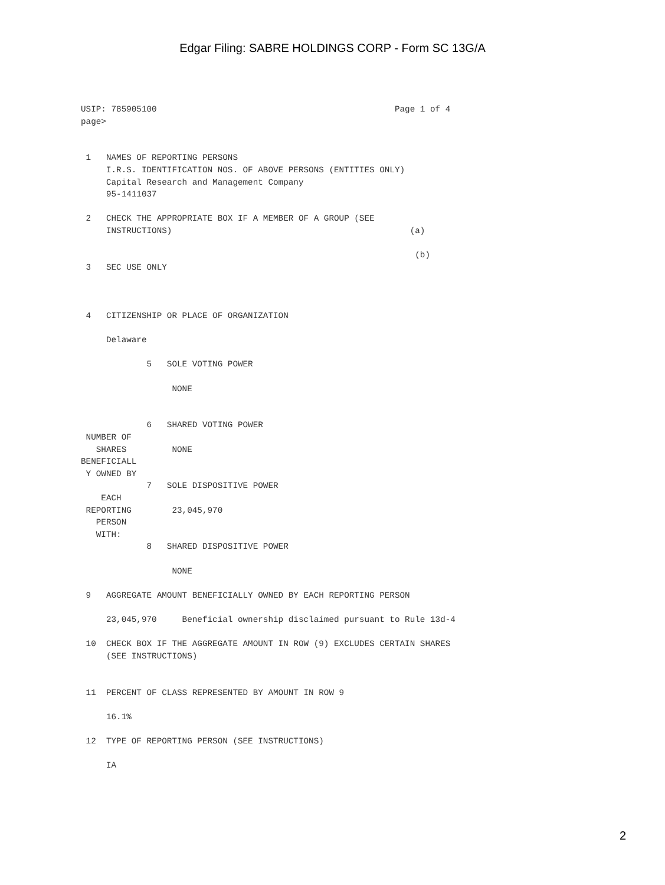Edgar Filing: SABRE HOLDINGS CORP - Form SC 13G/A
USIP: 785905100                                               Page 1 of 4
page>


 1   NAMES OF REPORTING PERSONS
     I.R.S. IDENTIFICATION NOS. OF ABOVE PERSONS (ENTITIES ONLY)
     Capital Research and Management Company
     95-1411037

 2   CHECK THE APPROPRIATE BOX IF A MEMBER OF A GROUP (SEE
     INSTRUCTIONS)                                               (a)

                                                                  (b)
 3   SEC USE ONLY



 4   CITIZENSHIP OR PLACE OF ORGANIZATION

     Delaware

             5   SOLE VOTING POWER

                  NONE


             6   SHARED VOTING POWER
 NUMBER OF
   SHARES         NONE
BENEFICIALL
 Y OWNED BY
             7   SOLE DISPOSITIVE POWER
    EACH
 REPORTING        23,045,970
   PERSON
   WITH:
             8   SHARED DISPOSITIVE POWER

                  NONE

 9   AGGREGATE AMOUNT BENEFICIALLY OWNED BY EACH REPORTING PERSON

     23,045,970     Beneficial ownership disclaimed pursuant to Rule 13d-4

 10  CHECK BOX IF THE AGGREGATE AMOUNT IN ROW (9) EXCLUDES CERTAIN SHARES
     (SEE INSTRUCTIONS)


 11  PERCENT OF CLASS REPRESENTED BY AMOUNT IN ROW 9

     16.1%

 12  TYPE OF REPORTING PERSON (SEE INSTRUCTIONS)

     IA
2